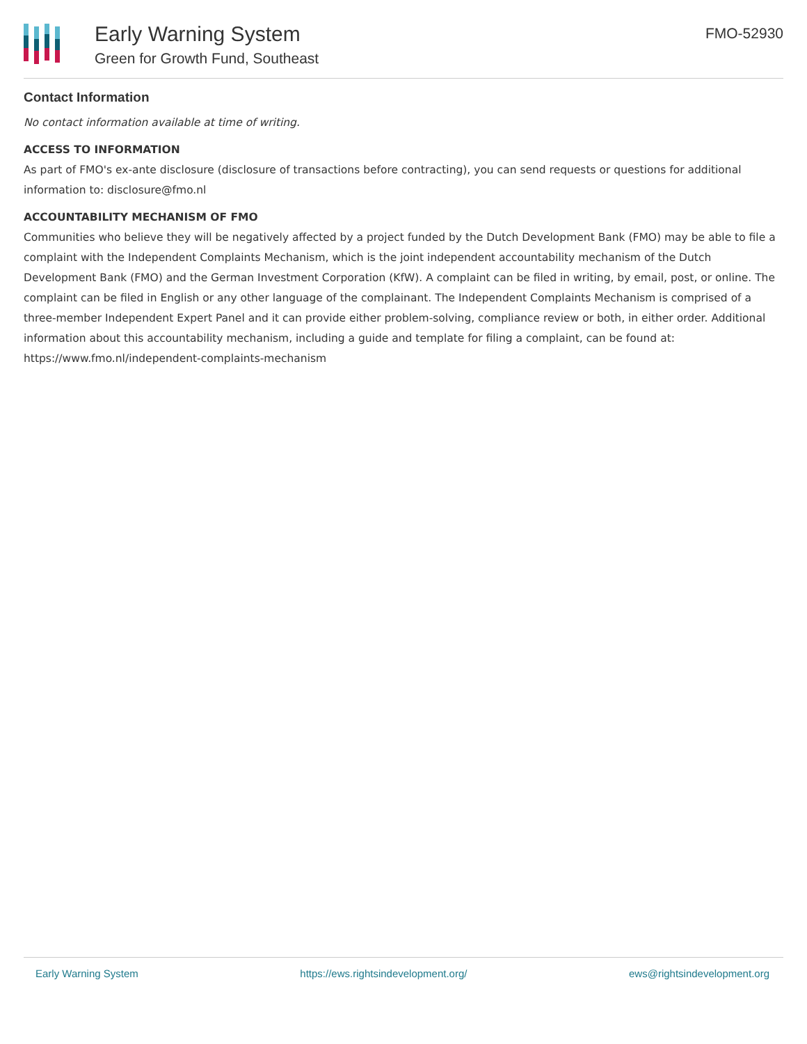Early Warning System
Green for Growth Fund, Southeast
FMO-52930
Contact Information
No contact information available at time of writing.
ACCESS TO INFORMATION
As part of FMO's ex-ante disclosure (disclosure of transactions before contracting), you can send requests or questions for additional information to: disclosure@fmo.nl
ACCOUNTABILITY MECHANISM OF FMO
Communities who believe they will be negatively affected by a project funded by the Dutch Development Bank (FMO) may be able to file a complaint with the Independent Complaints Mechanism, which is the joint independent accountability mechanism of the Dutch Development Bank (FMO) and the German Investment Corporation (KfW). A complaint can be filed in writing, by email, post, or online. The complaint can be filed in English or any other language of the complainant. The Independent Complaints Mechanism is comprised of a three-member Independent Expert Panel and it can provide either problem-solving, compliance review or both, in either order. Additional information about this accountability mechanism, including a guide and template for filing a complaint, can be found at: https://www.fmo.nl/independent-complaints-mechanism
Early Warning System https://ews.rightsindevelopment.org/ ews@rightsindevelopment.org